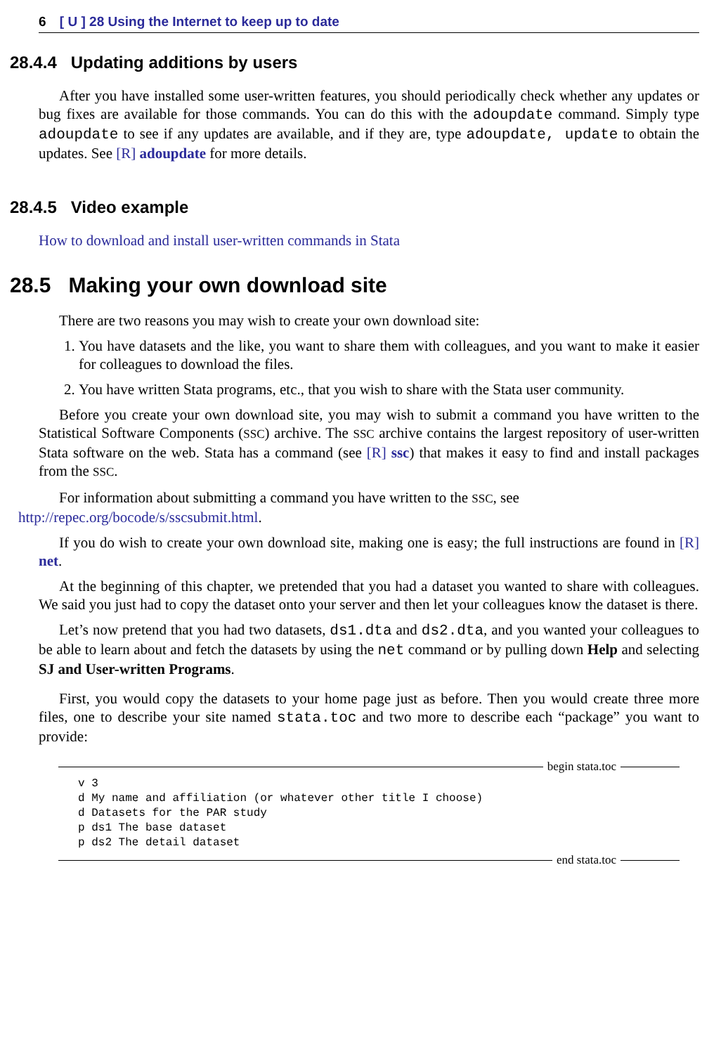6 [ U ] 28 Using the Internet to keep up to date
28.4.4 Updating additions by users
After you have installed some user-written features, you should periodically check whether any updates or bug fixes are available for those commands. You can do this with the adoupdate command. Simply type adoupdate to see if any updates are available, and if they are, type adoupdate, update to obtain the updates. See [R] adoupdate for more details.
28.4.5 Video example
How to download and install user-written commands in Stata
28.5 Making your own download site
There are two reasons you may wish to create your own download site:
1. You have datasets and the like, you want to share them with colleagues, and you want to make it easier for colleagues to download the files.
2. You have written Stata programs, etc., that you wish to share with the Stata user community.
Before you create your own download site, you may wish to submit a command you have written to the Statistical Software Components (SSC) archive. The SSC archive contains the largest repository of user-written Stata software on the web. Stata has a command (see [R] ssc) that makes it easy to find and install packages from the SSC.
For information about submitting a command you have written to the SSC, see
http://repec.org/bocode/s/sscsubmit.html.
If you do wish to create your own download site, making one is easy; the full instructions are found in [R] net.
At the beginning of this chapter, we pretended that you had a dataset you wanted to share with colleagues. We said you just had to copy the dataset onto your server and then let your colleagues know the dataset is there.
Let’s now pretend that you had two datasets, ds1.dta and ds2.dta, and you wanted your colleagues to be able to learn about and fetch the datasets by using the net command or by pulling down Help and selecting SJ and User-written Programs.
First, you would copy the datasets to your home page just as before. Then you would create three more files, one to describe your site named stata.toc and two more to describe each “package” you want to provide:
begin stata.toc
v 3
d My name and affiliation (or whatever other title I choose)
d Datasets for the PAR study
p ds1 The base dataset
p ds2 The detail dataset
end stata.toc